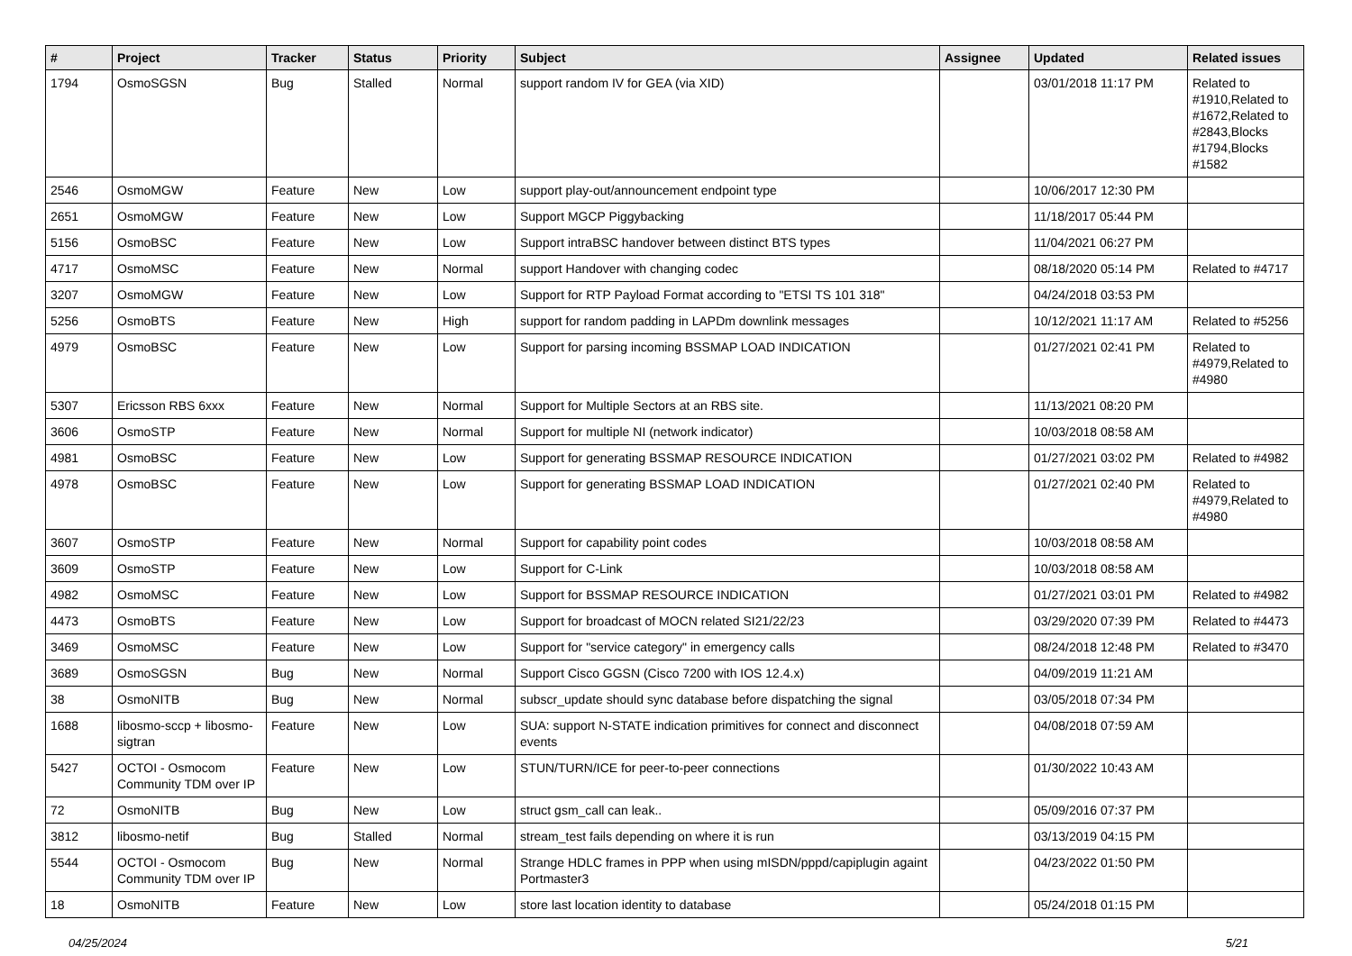| # | Project | Tracker | Status | Priority | Subject | Assignee | Updated | Related issues |
| --- | --- | --- | --- | --- | --- | --- | --- | --- |
| 1794 | OsmoSGSN | Bug | Stalled | Normal | support random IV for GEA (via XID) | | 03/01/2018 11:17 PM | Related to #1910,Related to #1672,Related to #2843,Blocks #1794,Blocks #1582 |
| 2546 | OsmoMGW | Feature | New | Low | support play-out/announcement endpoint type | | 10/06/2017 12:30 PM | |
| 2651 | OsmoMGW | Feature | New | Low | Support MGCP Piggybacking | | 11/18/2017 05:44 PM | |
| 5156 | OsmoBSC | Feature | New | Low | Support intraBSC handover between distinct BTS types | | 11/04/2021 06:27 PM | |
| 4717 | OsmoMSC | Feature | New | Normal | support Handover with changing codec | | 08/18/2020 05:14 PM | Related to #4717 |
| 3207 | OsmoMGW | Feature | New | Low | Support for RTP Payload Format according to "ETSI TS 101 318" | | 04/24/2018 03:53 PM | |
| 5256 | OsmoBTS | Feature | New | High | support for random padding in LAPDm downlink messages | | 10/12/2021 11:17 AM | Related to #5256 |
| 4979 | OsmoBSC | Feature | New | Low | Support for parsing incoming BSSMAP LOAD INDICATION | | 01/27/2021 02:41 PM | Related to #4979,Related to #4980 |
| 5307 | Ericsson RBS 6xxx | Feature | New | Normal | Support for Multiple Sectors at an RBS site. | | 11/13/2021 08:20 PM | |
| 3606 | OsmoSTP | Feature | New | Normal | Support for multiple NI (network indicator) | | 10/03/2018 08:58 AM | |
| 4981 | OsmoBSC | Feature | New | Low | Support for generating BSSMAP RESOURCE INDICATION | | 01/27/2021 03:02 PM | Related to #4982 |
| 4978 | OsmoBSC | Feature | New | Low | Support for generating BSSMAP LOAD INDICATION | | 01/27/2021 02:40 PM | Related to #4979,Related to #4980 |
| 3607 | OsmoSTP | Feature | New | Normal | Support for capability point codes | | 10/03/2018 08:58 AM | |
| 3609 | OsmoSTP | Feature | New | Low | Support for C-Link | | 10/03/2018 08:58 AM | |
| 4982 | OsmoMSC | Feature | New | Low | Support for BSSMAP RESOURCE INDICATION | | 01/27/2021 03:01 PM | Related to #4982 |
| 4473 | OsmoBTS | Feature | New | Low | Support for broadcast of MOCN related SI21/22/23 | | 03/29/2020 07:39 PM | Related to #4473 |
| 3469 | OsmoMSC | Feature | New | Low | Support for "service category" in emergency calls | | 08/24/2018 12:48 PM | Related to #3470 |
| 3689 | OsmoSGSN | Bug | New | Normal | Support Cisco GGSN (Cisco 7200 with IOS 12.4.x) | | 04/09/2019 11:21 AM | |
| 38 | OsmoNITB | Bug | New | Normal | subscr_update should sync database before dispatching the signal | | 03/05/2018 07:34 PM | |
| 1688 | libosmo-sccp + libosmo-sigtran | Feature | New | Low | SUA: support N-STATE indication primitives for connect and disconnect events | | 04/08/2018 07:59 AM | |
| 5427 | OCTOI - Osmocom Community TDM over IP | Feature | New | Low | STUN/TURN/ICE for peer-to-peer connections | | 01/30/2022 10:43 AM | |
| 72 | OsmoNITB | Bug | New | Low | struct gsm_call can leak.. | | 05/09/2016 07:37 PM | |
| 3812 | libosmo-netif | Bug | Stalled | Normal | stream_test fails depending on where it is run | | 03/13/2019 04:15 PM | |
| 5544 | OCTOI - Osmocom Community TDM over IP | Bug | New | Normal | Strange HDLC frames in PPP when using mISDN/pppd/capiplugin againt Portmaster3 | | 04/23/2022 01:50 PM | |
| 18 | OsmoNITB | Feature | New | Low | store last location identity to database | | 05/24/2018 01:15 PM | |
04/25/2024 5/21